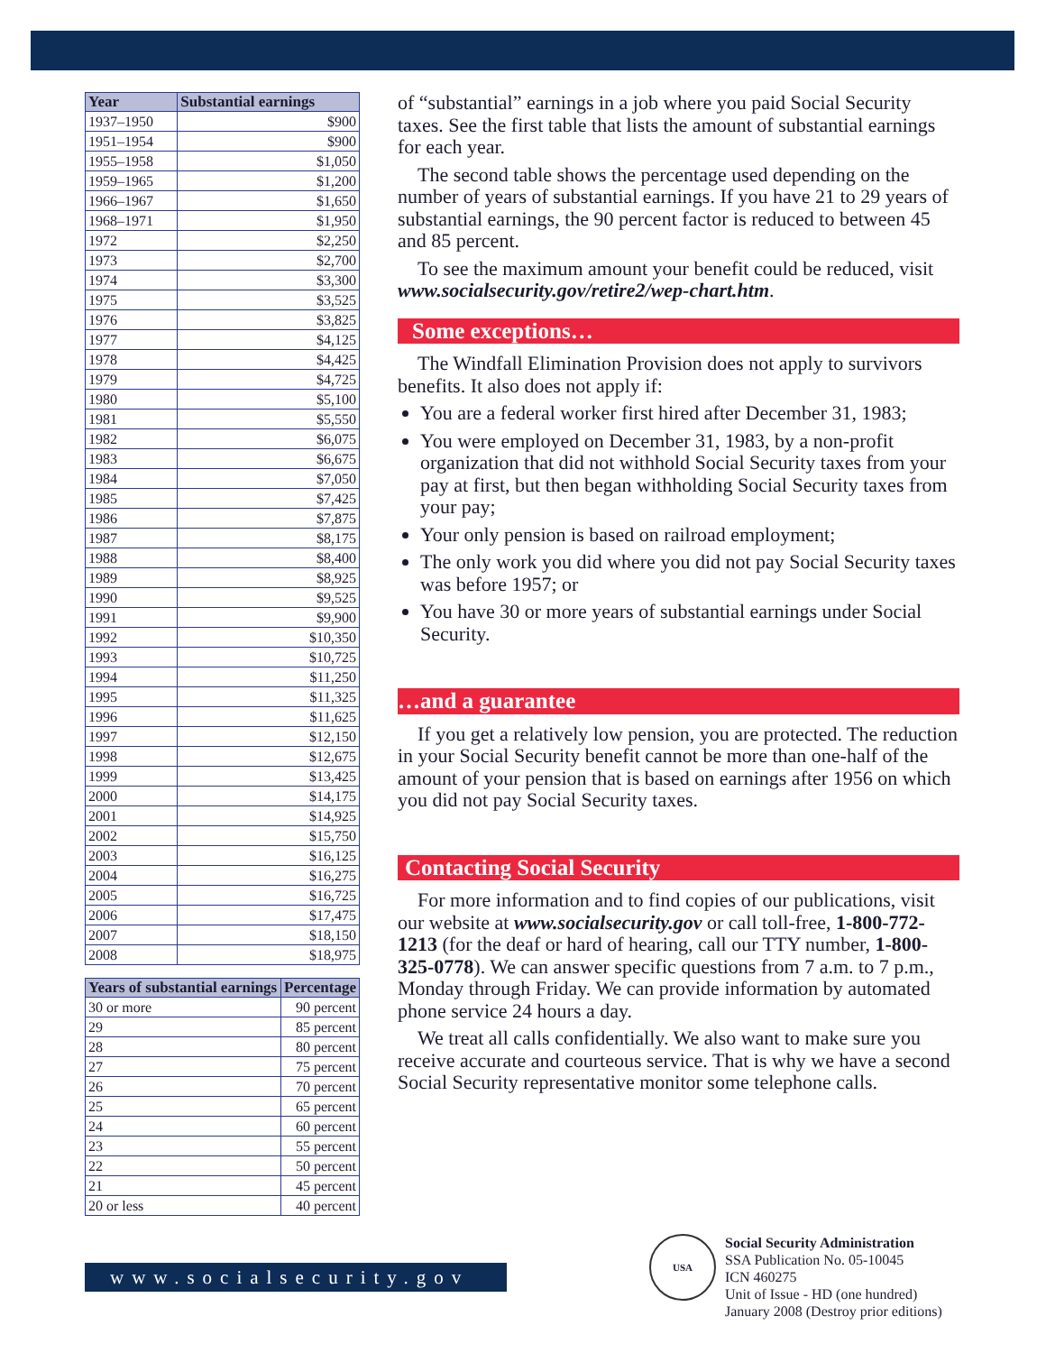| Year | Substantial earnings |
| --- | --- |
| 1937–1950 | $900 |
| 1951–1954 | $900 |
| 1955–1958 | $1,050 |
| 1959–1965 | $1,200 |
| 1966–1967 | $1,650 |
| 1968–1971 | $1,950 |
| 1972 | $2,250 |
| 1973 | $2,700 |
| 1974 | $3,300 |
| 1975 | $3,525 |
| 1976 | $3,825 |
| 1977 | $4,125 |
| 1978 | $4,425 |
| 1979 | $4,725 |
| 1980 | $5,100 |
| 1981 | $5,550 |
| 1982 | $6,075 |
| 1983 | $6,675 |
| 1984 | $7,050 |
| 1985 | $7,425 |
| 1986 | $7,875 |
| 1987 | $8,175 |
| 1988 | $8,400 |
| 1989 | $8,925 |
| 1990 | $9,525 |
| 1991 | $9,900 |
| 1992 | $10,350 |
| 1993 | $10,725 |
| 1994 | $11,250 |
| 1995 | $11,325 |
| 1996 | $11,625 |
| 1997 | $12,150 |
| 1998 | $12,675 |
| 1999 | $13,425 |
| 2000 | $14,175 |
| 2001 | $14,925 |
| 2002 | $15,750 |
| 2003 | $16,125 |
| 2004 | $16,275 |
| 2005 | $16,725 |
| 2006 | $17,475 |
| 2007 | $18,150 |
| 2008 | $18,975 |
| Years of substantial earnings | Percentage |
| --- | --- |
| 30 or more | 90 percent |
| 29 | 85 percent |
| 28 | 80 percent |
| 27 | 75 percent |
| 26 | 70 percent |
| 25 | 65 percent |
| 24 | 60 percent |
| 23 | 55 percent |
| 22 | 50 percent |
| 21 | 45 percent |
| 20 or less | 40 percent |
of “substantial” earnings in a job where you paid Social Security taxes. See the first table that lists the amount of substantial earnings for each year.
The second table shows the percentage used depending on the number of years of substantial earnings. If you have 21 to 29 years of substantial earnings, the 90 percent factor is reduced to between 45 and 85 percent.
To see the maximum amount your benefit could be reduced, visit www.socialsecurity.gov/retire2/wep-chart.htm.
Some exceptions…
The Windfall Elimination Provision does not apply to survivors benefits. It also does not apply if:
You are a federal worker first hired after December 31, 1983;
You were employed on December 31, 1983, by a non-profit organization that did not withhold Social Security taxes from your pay at first, but then began withholding Social Security taxes from your pay;
Your only pension is based on railroad employment;
The only work you did where you did not pay Social Security taxes was before 1957; or
You have 30 or more years of substantial earnings under Social Security.
…and a guarantee
If you get a relatively low pension, you are protected. The reduction in your Social Security benefit cannot be more than one-half of the amount of your pension that is based on earnings after 1956 on which you did not pay Social Security taxes.
Contacting Social Security
For more information and to find copies of our publications, visit our website at www.socialsecurity.gov or call toll-free, 1-800-772-1213 (for the deaf or hard of hearing, call our TTY number, 1-800-325-0778). We can answer specific questions from 7 a.m. to 7 p.m., Monday through Friday. We can provide information by automated phone service 24 hours a day.
We treat all calls confidentially. We also want to make sure you receive accurate and courteous service. That is why we have a second Social Security representative monitor some telephone calls.
www.socialsecurity.gov
USA
Social Security Administration
SSA Publication No. 05-10045
ICN 460275
Unit of Issue - HD (one hundred)
January 2008 (Destroy prior editions)